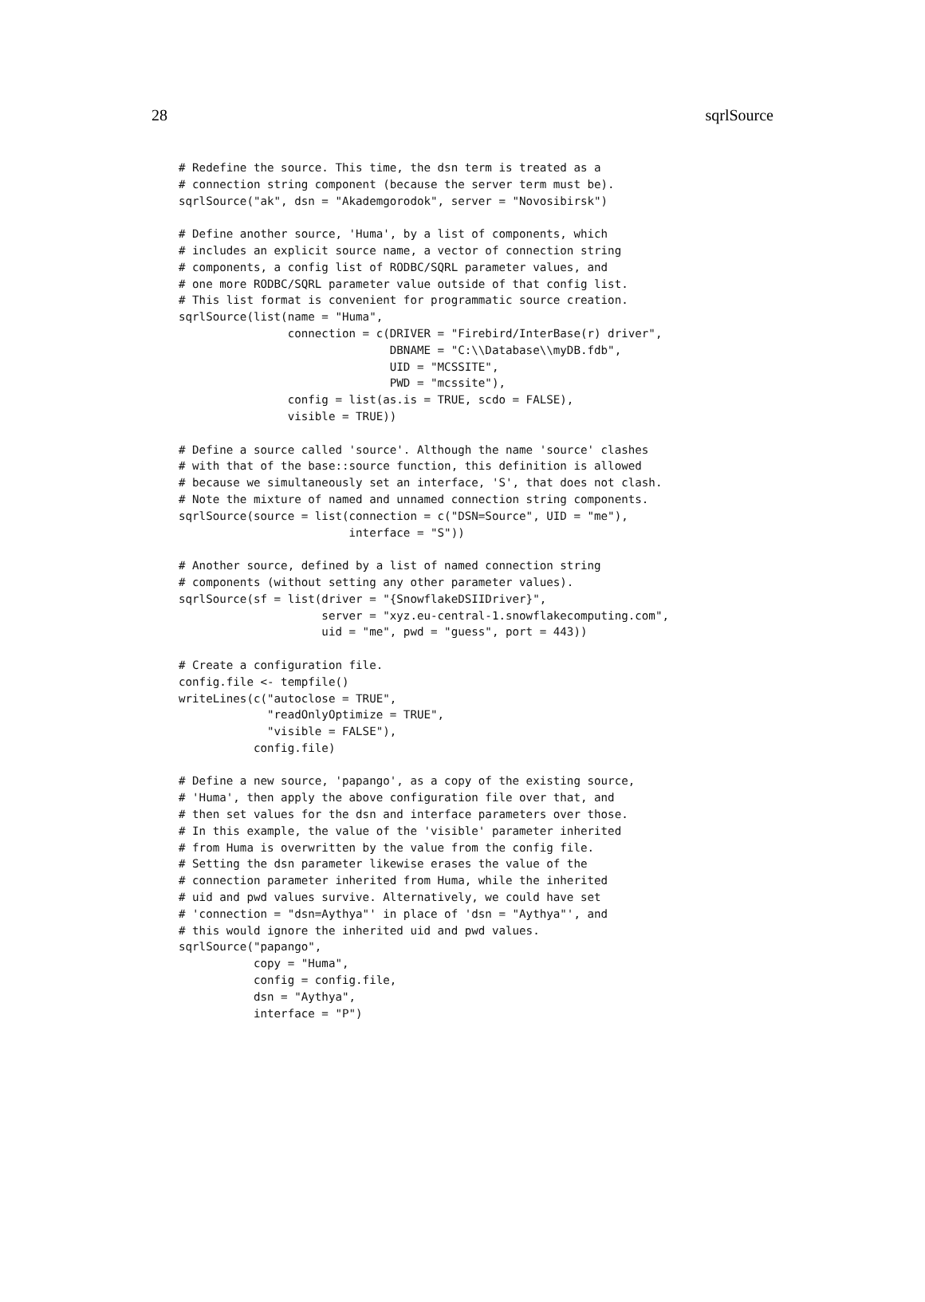28 sqrlSource
# Redefine the source. This time, the dsn term is treated as a
# connection string component (because the server term must be).
sqrlSource("ak", dsn = "Akademgorodok", server = "Novosibirsk")

# Define another source, 'Huma', by a list of components, which
# includes an explicit source name, a vector of connection string
# components, a config list of RODBC/SQRL parameter values, and
# one more RODBC/SQRL parameter value outside of that config list.
# This list format is convenient for programmatic source creation.
sqrlSource(list(name = "Huma",
                connection = c(DRIVER = "Firebird/InterBase(r) driver",
                               DBNAME = "C:\\Database\\myDB.fdb",
                               UID = "MCSSITE",
                               PWD = "mcssite"),
                config = list(as.is = TRUE, scdo = FALSE),
                visible = TRUE))

# Define a source called 'source'. Although the name 'source' clashes
# with that of the base::source function, this definition is allowed
# because we simultaneously set an interface, 'S', that does not clash.
# Note the mixture of named and unnamed connection string components.
sqrlSource(source = list(connection = c("DSN=Source", UID = "me"),
                         interface = "S"))

# Another source, defined by a list of named connection string
# components (without setting any other parameter values).
sqrlSource(sf = list(driver = "{SnowflakeDSIIDriver}",
                     server = "xyz.eu-central-1.snowflakecomputing.com",
                     uid = "me", pwd = "guess", port = 443))

# Create a configuration file.
config.file <- tempfile()
writeLines(c("autoclose = TRUE",
             "readOnlyOptimize = TRUE",
             "visible = FALSE"),
           config.file)

# Define a new source, 'papango', as a copy of the existing source,
# 'Huma', then apply the above configuration file over that, and
# then set values for the dsn and interface parameters over those.
# In this example, the value of the 'visible' parameter inherited
# from Huma is overwritten by the value from the config file.
# Setting the dsn parameter likewise erases the value of the
# connection parameter inherited from Huma, while the inherited
# uid and pwd values survive. Alternatively, we could have set
# 'connection = "dsn=Aythya"' in place of 'dsn = "Aythya"', and
# this would ignore the inherited uid and pwd values.
sqrlSource("papango",
           copy = "Huma",
           config = config.file,
           dsn = "Aythya",
           interface = "P")